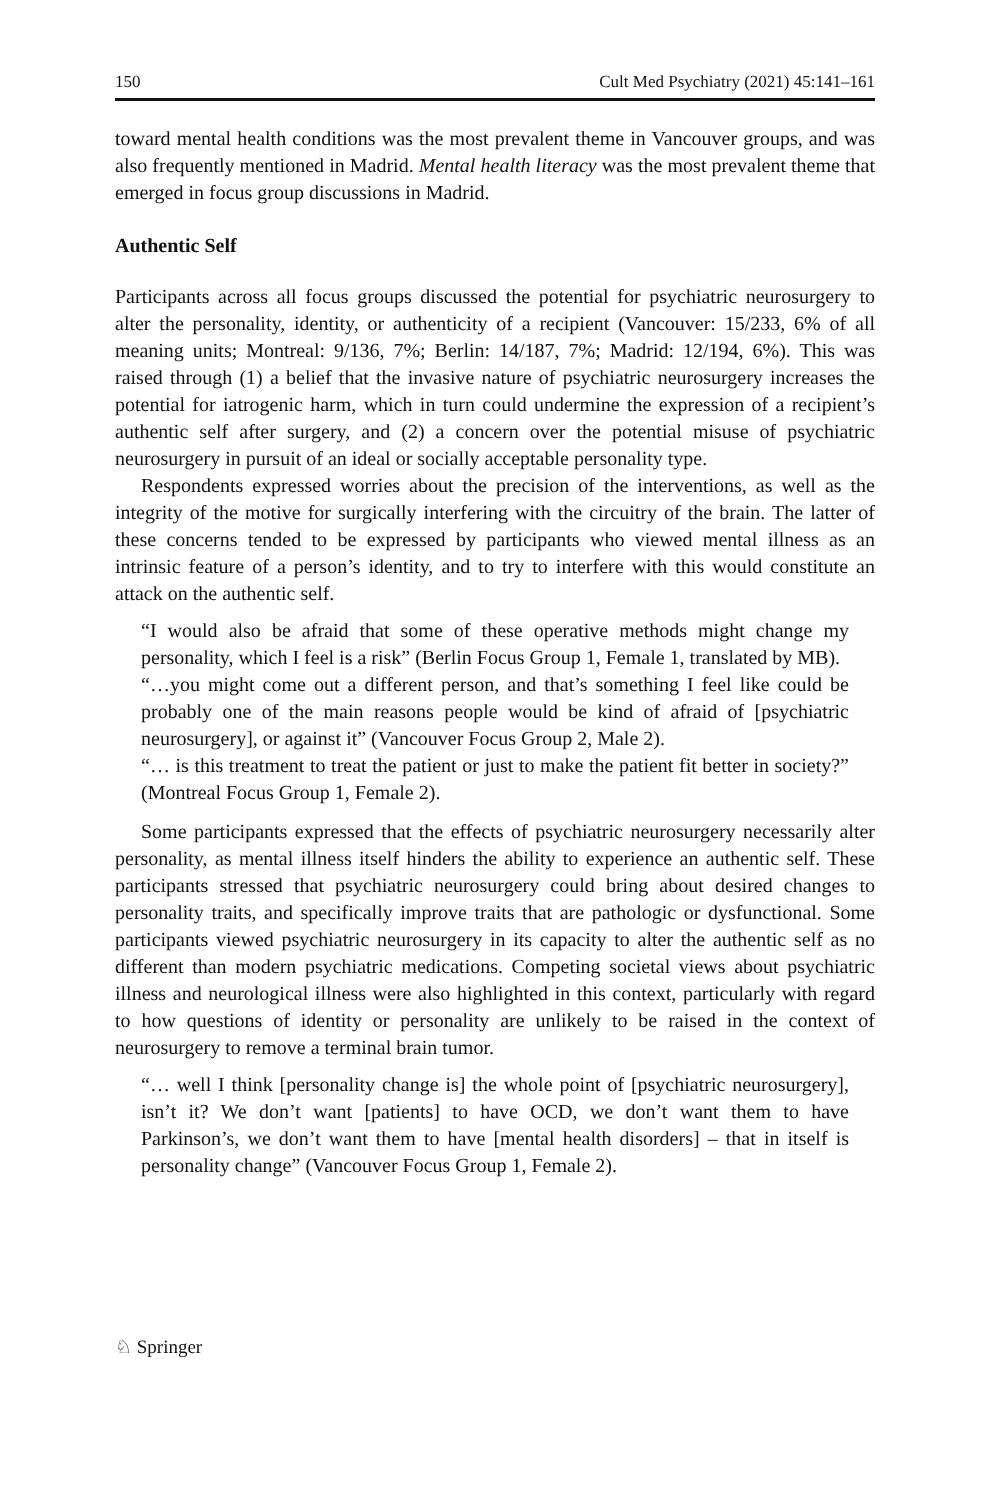150 Cult Med Psychiatry (2021) 45:141–161
toward mental health conditions was the most prevalent theme in Vancouver groups, and was also frequently mentioned in Madrid. Mental health literacy was the most prevalent theme that emerged in focus group discussions in Madrid.
Authentic Self
Participants across all focus groups discussed the potential for psychiatric neurosurgery to alter the personality, identity, or authenticity of a recipient (Vancouver: 15/233, 6% of all meaning units; Montreal: 9/136, 7%; Berlin: 14/187, 7%; Madrid: 12/194, 6%). This was raised through (1) a belief that the invasive nature of psychiatric neurosurgery increases the potential for iatrogenic harm, which in turn could undermine the expression of a recipient’s authentic self after surgery, and (2) a concern over the potential misuse of psychiatric neurosurgery in pursuit of an ideal or socially acceptable personality type.
Respondents expressed worries about the precision of the interventions, as well as the integrity of the motive for surgically interfering with the circuitry of the brain. The latter of these concerns tended to be expressed by participants who viewed mental illness as an intrinsic feature of a person’s identity, and to try to interfere with this would constitute an attack on the authentic self.
“I would also be afraid that some of these operative methods might change my personality, which I feel is a risk” (Berlin Focus Group 1, Female 1, translated by MB).
“…you might come out a different person, and that’s something I feel like could be probably one of the main reasons people would be kind of afraid of [psychiatric neurosurgery], or against it” (Vancouver Focus Group 2, Male 2).
“… is this treatment to treat the patient or just to make the patient fit better in society?” (Montreal Focus Group 1, Female 2).
Some participants expressed that the effects of psychiatric neurosurgery necessarily alter personality, as mental illness itself hinders the ability to experience an authentic self. These participants stressed that psychiatric neurosurgery could bring about desired changes to personality traits, and specifically improve traits that are pathologic or dysfunctional. Some participants viewed psychiatric neurosurgery in its capacity to alter the authentic self as no different than modern psychiatric medications. Competing societal views about psychiatric illness and neurological illness were also highlighted in this context, particularly with regard to how questions of identity or personality are unlikely to be raised in the context of neurosurgery to remove a terminal brain tumor.
“… well I think [personality change is] the whole point of [psychiatric neurosurgery], isn’t it? We don’t want [patients] to have OCD, we don’t want them to have Parkinson’s, we don’t want them to have [mental health disorders] – that in itself is personality change” (Vancouver Focus Group 1, Female 2).
♘ Springer